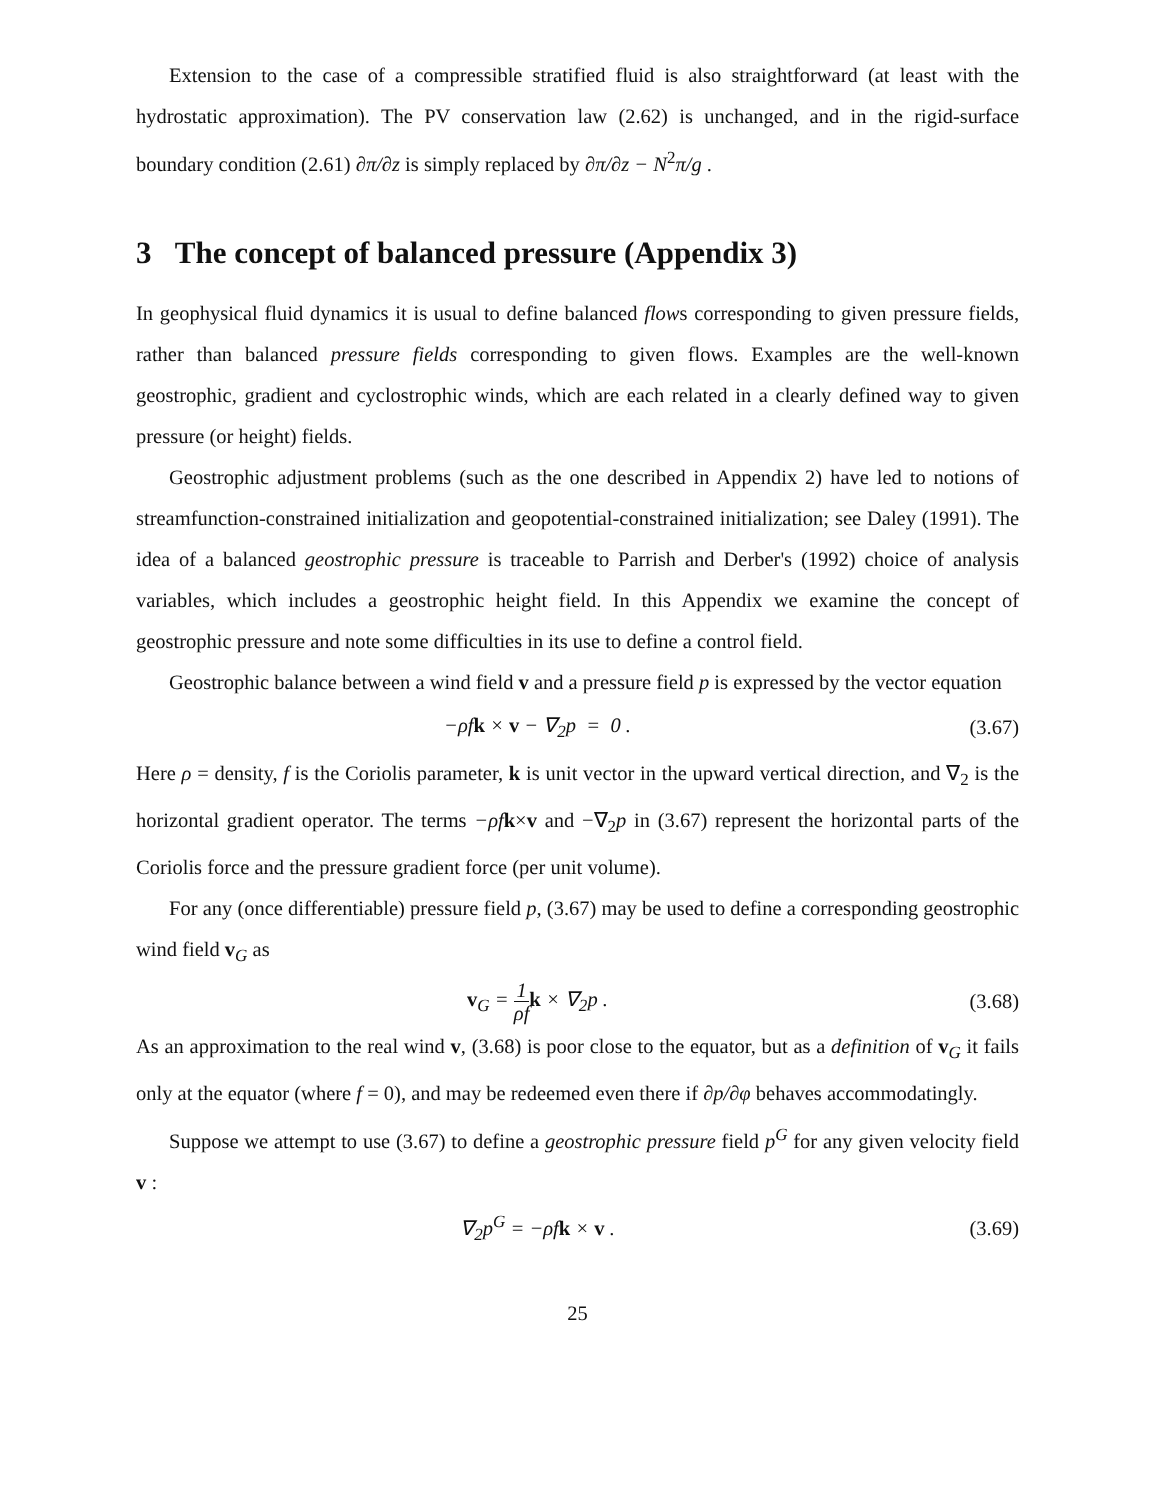Extension to the case of a compressible stratified fluid is also straightforward (at least with the hydrostatic approximation). The PV conservation law (2.62) is unchanged, and in the rigid-surface boundary condition (2.61) ∂π/∂z is simply replaced by ∂π/∂z − N<sup>2</sup>π/g .
3 The concept of balanced pressure (Appendix 3)
In geophysical fluid dynamics it is usual to define balanced flows corresponding to given pressure fields, rather than balanced pressure fields corresponding to given flows. Examples are the well-known geostrophic, gradient and cyclostrophic winds, which are each related in a clearly defined way to given pressure (or height) fields.
Geostrophic adjustment problems (such as the one described in Appendix 2) have led to notions of streamfunction-constrained initialization and geopotential-constrained initialization; see Daley (1991). The idea of a balanced geostrophic pressure is traceable to Parrish and Derber's (1992) choice of analysis variables, which includes a geostrophic height field. In this Appendix we examine the concept of geostrophic pressure and note some difficulties in its use to define a control field.
Geostrophic balance between a wind field v and a pressure field p is expressed by the vector equation
−ρfk × v − ∇<sub>2</sub>p = 0 . (3.67)
Here ρ = density, f is the Coriolis parameter, k is unit vector in the upward vertical direction, and ∇<sub>2</sub> is the horizontal gradient operator. The terms −ρf k×v and −∇<sub>2</sub>p in (3.67) represent the horizontal parts of the Coriolis force and the pressure gradient force (per unit volume).
For any (once differentiable) pressure field p, (3.67) may be used to define a corresponding geostrophic wind field v<sub>G</sub> as
v<sub>G</sub> = 1 ρf k × ∇<sub>2</sub>p . (3.68)
As an approximation to the real wind v, (3.68) is poor close to the equator, but as a definition of v<sub>G</sub> it fails only at the equator (where f = 0), and may be redeemed even there if ∂p/∂φ behaves accommodatingly.
Suppose we attempt to use (3.67) to define a geostrophic pressure field p<sup>G</sup> for any given velocity field v :
∇<sub>2</sub>p<sup>G</sup> = −ρfk × v . (3.69)
25